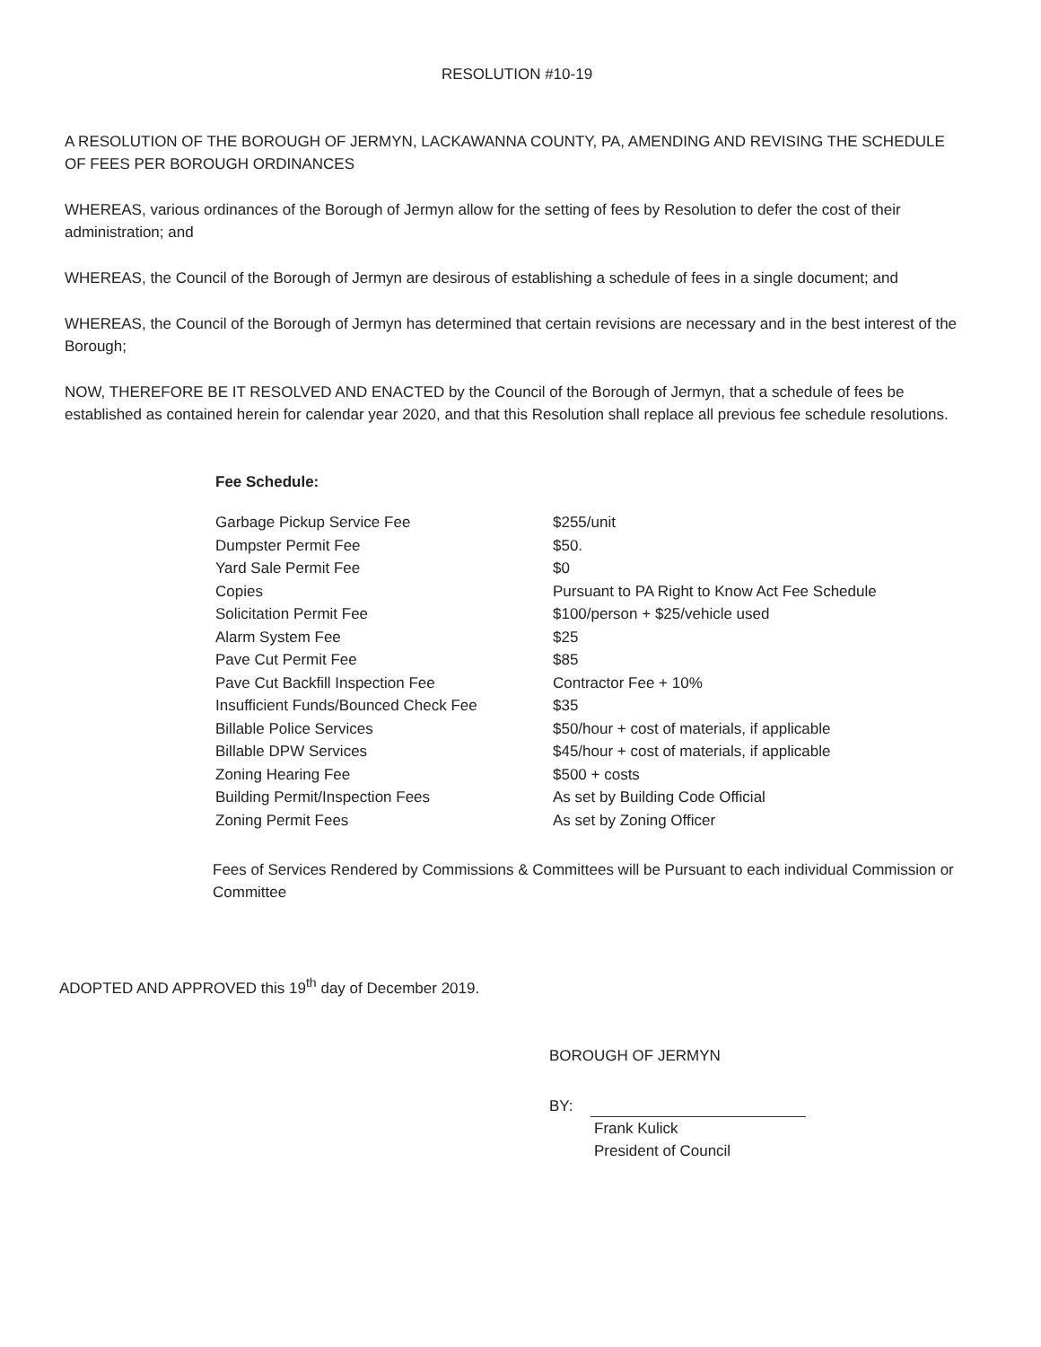RESOLUTION #10-19
A RESOLUTION OF THE BOROUGH OF JERMYN, LACKAWANNA COUNTY, PA, AMENDING AND REVISING THE SCHEDULE OF FEES PER BOROUGH ORDINANCES
WHEREAS, various ordinances of the Borough of Jermyn allow for the setting of fees by Resolution to defer the cost of their administration; and
WHEREAS, the Council of the Borough of Jermyn are desirous of establishing a schedule of fees in a single document; and
WHEREAS, the Council of the Borough of Jermyn has determined that certain revisions are necessary and in the best interest of the Borough;
NOW, THEREFORE BE IT RESOLVED AND ENACTED by the Council of the Borough of Jermyn, that a schedule of fees be established as contained herein for calendar year 2020, and that this Resolution shall replace all previous fee schedule resolutions.
Fee Schedule:
| Garbage Pickup Service Fee | $255/unit |
| Dumpster Permit Fee | $50. |
| Yard Sale Permit Fee | $0 |
| Copies | Pursuant to PA Right to Know Act Fee Schedule |
| Solicitation Permit Fee | $100/person + $25/vehicle used |
| Alarm System Fee | $25 |
| Pave Cut Permit Fee | $85 |
| Pave Cut Backfill Inspection Fee | Contractor Fee + 10% |
| Insufficient Funds/Bounced Check Fee | $35 |
| Billable Police Services | $50/hour + cost of materials, if applicable |
| Billable DPW Services | $45/hour + cost of materials, if applicable |
| Zoning Hearing Fee | $500 + costs |
| Building Permit/Inspection Fees | As set by Building Code Official |
| Zoning Permit Fees | As set by Zoning Officer |
Fees of Services Rendered by Commissions & Committees will be Pursuant to each individual Commission or Committee
ADOPTED AND APPROVED this 19<sup>th</sup> day of December 2019.
BOROUGH OF JERMYN
BY:
Frank Kulick
President of Council